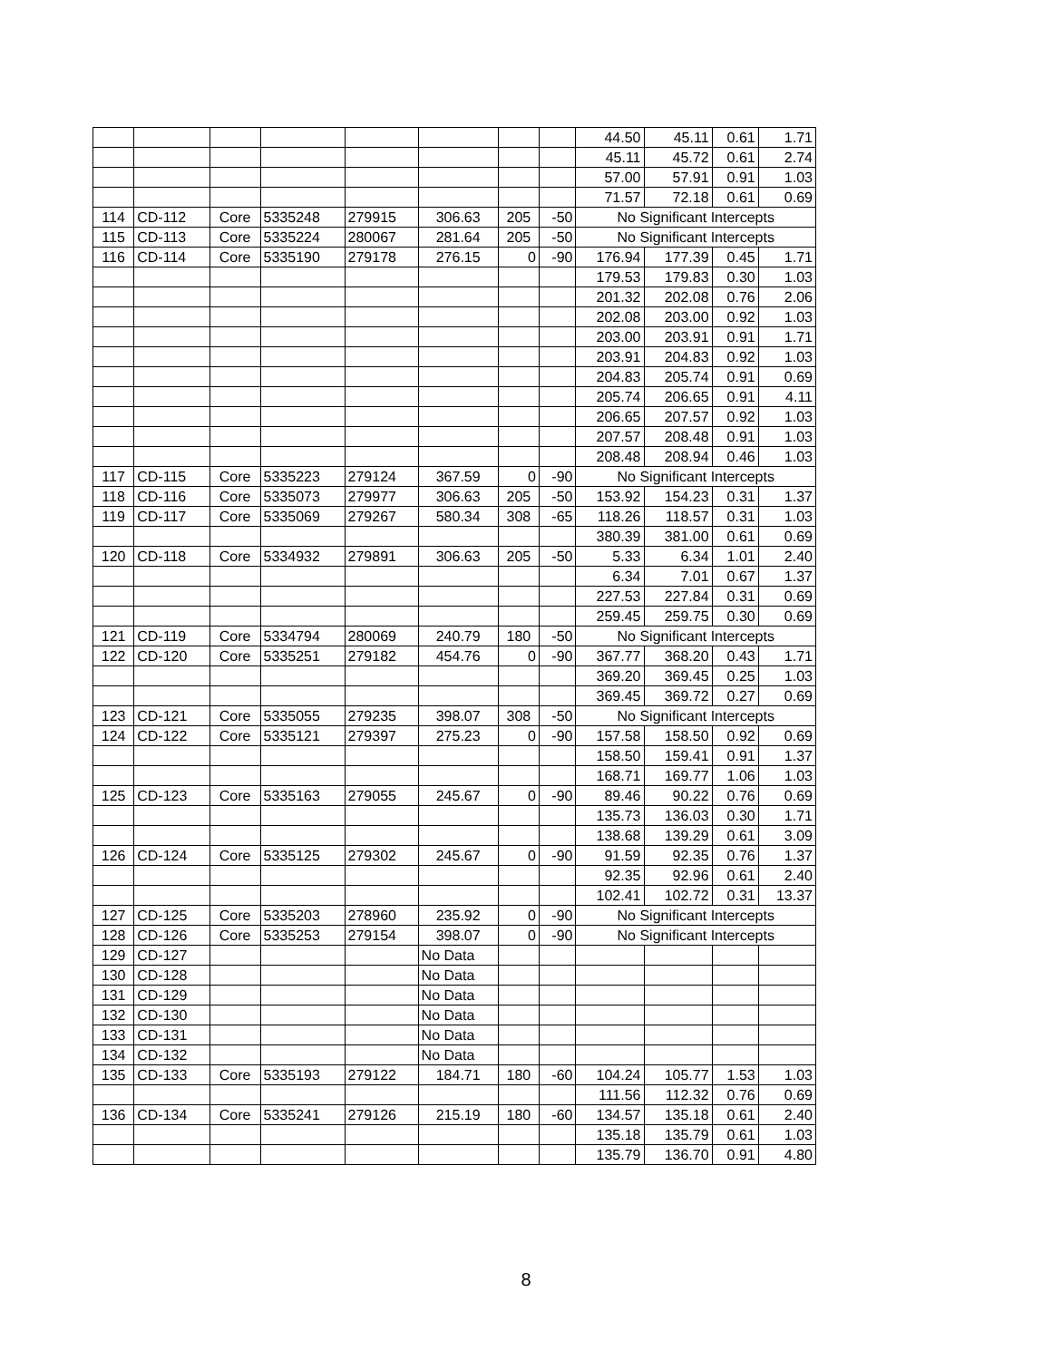| | | | | | | | | 44.50 | 45.11 | 0.61 | 1.71 |
| | | | | | | | | 45.11 | 45.72 | 0.61 | 2.74 |
| | | | | | | | | 57.00 | 57.91 | 0.91 | 1.03 |
| | | | | | | | | 71.57 | 72.18 | 0.61 | 0.69 |
| 114 | CD-112 | Core | 5335248 | 279915 | 306.63 | 205 | -50 | No Significant Intercepts | | | |
| 115 | CD-113 | Core | 5335224 | 280067 | 281.64 | 205 | -50 | No Significant Intercepts | | | |
| 116 | CD-114 | Core | 5335190 | 279178 | 276.15 | 0 | -90 | 176.94 | 177.39 | 0.45 | 1.71 |
| | | | | | | | | 179.53 | 179.83 | 0.30 | 1.03 |
| | | | | | | | | 201.32 | 202.08 | 0.76 | 2.06 |
| | | | | | | | | 202.08 | 203.00 | 0.92 | 1.03 |
| | | | | | | | | 203.00 | 203.91 | 0.91 | 1.71 |
| | | | | | | | | 203.91 | 204.83 | 0.92 | 1.03 |
| | | | | | | | | 204.83 | 205.74 | 0.91 | 0.69 |
| | | | | | | | | 205.74 | 206.65 | 0.91 | 4.11 |
| | | | | | | | | 206.65 | 207.57 | 0.92 | 1.03 |
| | | | | | | | | 207.57 | 208.48 | 0.91 | 1.03 |
| | | | | | | | | 208.48 | 208.94 | 0.46 | 1.03 |
| 117 | CD-115 | Core | 5335223 | 279124 | 367.59 | 0 | -90 | No Significant Intercepts | | | |
| 118 | CD-116 | Core | 5335073 | 279977 | 306.63 | 205 | -50 | 153.92 | 154.23 | 0.31 | 1.37 |
| 119 | CD-117 | Core | 5335069 | 279267 | 580.34 | 308 | -65 | 118.26 | 118.57 | 0.31 | 1.03 |
| | | | | | | | | 380.39 | 381.00 | 0.61 | 0.69 |
| 120 | CD-118 | Core | 5334932 | 279891 | 306.63 | 205 | -50 | 5.33 | 6.34 | 1.01 | 2.40 |
| | | | | | | | | 6.34 | 7.01 | 0.67 | 1.37 |
| | | | | | | | | 227.53 | 227.84 | 0.31 | 0.69 |
| | | | | | | | | 259.45 | 259.75 | 0.30 | 0.69 |
| 121 | CD-119 | Core | 5334794 | 280069 | 240.79 | 180 | -50 | No Significant Intercepts | | | |
| 122 | CD-120 | Core | 5335251 | 279182 | 454.76 | 0 | -90 | 367.77 | 368.20 | 0.43 | 1.71 |
| | | | | | | | | 369.20 | 369.45 | 0.25 | 1.03 |
| | | | | | | | | 369.45 | 369.72 | 0.27 | 0.69 |
| 123 | CD-121 | Core | 5335055 | 279235 | 398.07 | 308 | -50 | No Significant Intercepts | | | |
| 124 | CD-122 | Core | 5335121 | 279397 | 275.23 | 0 | -90 | 157.58 | 158.50 | 0.92 | 0.69 |
| | | | | | | | | 158.50 | 159.41 | 0.91 | 1.37 |
| | | | | | | | | 168.71 | 169.77 | 1.06 | 1.03 |
| 125 | CD-123 | Core | 5335163 | 279055 | 245.67 | 0 | -90 | 89.46 | 90.22 | 0.76 | 0.69 |
| | | | | | | | | 135.73 | 136.03 | 0.30 | 1.71 |
| | | | | | | | | 138.68 | 139.29 | 0.61 | 3.09 |
| 126 | CD-124 | Core | 5335125 | 279302 | 245.67 | 0 | -90 | 91.59 | 92.35 | 0.76 | 1.37 |
| | | | | | | | | 92.35 | 92.96 | 0.61 | 2.40 |
| | | | | | | | | 102.41 | 102.72 | 0.31 | 13.37 |
| 127 | CD-125 | Core | 5335203 | 278960 | 235.92 | 0 | -90 | No Significant Intercepts | | | |
| 128 | CD-126 | Core | 5335253 | 279154 | 398.07 | 0 | -90 | No Significant Intercepts | | | |
| 129 | CD-127 | | | | No Data | | | | | | |
| 130 | CD-128 | | | | No Data | | | | | | |
| 131 | CD-129 | | | | No Data | | | | | | |
| 132 | CD-130 | | | | No Data | | | | | | |
| 133 | CD-131 | | | | No Data | | | | | | |
| 134 | CD-132 | | | | No Data | | | | | | |
| 135 | CD-133 | Core | 5335193 | 279122 | 184.71 | 180 | -60 | 104.24 | 105.77 | 1.53 | 1.03 |
| | | | | | | | | 111.56 | 112.32 | 0.76 | 0.69 |
| 136 | CD-134 | Core | 5335241 | 279126 | 215.19 | 180 | -60 | 134.57 | 135.18 | 0.61 | 2.40 |
| | | | | | | | | 135.18 | 135.79 | 0.61 | 1.03 |
| | | | | | | | | 135.79 | 136.70 | 0.91 | 4.80 |
8